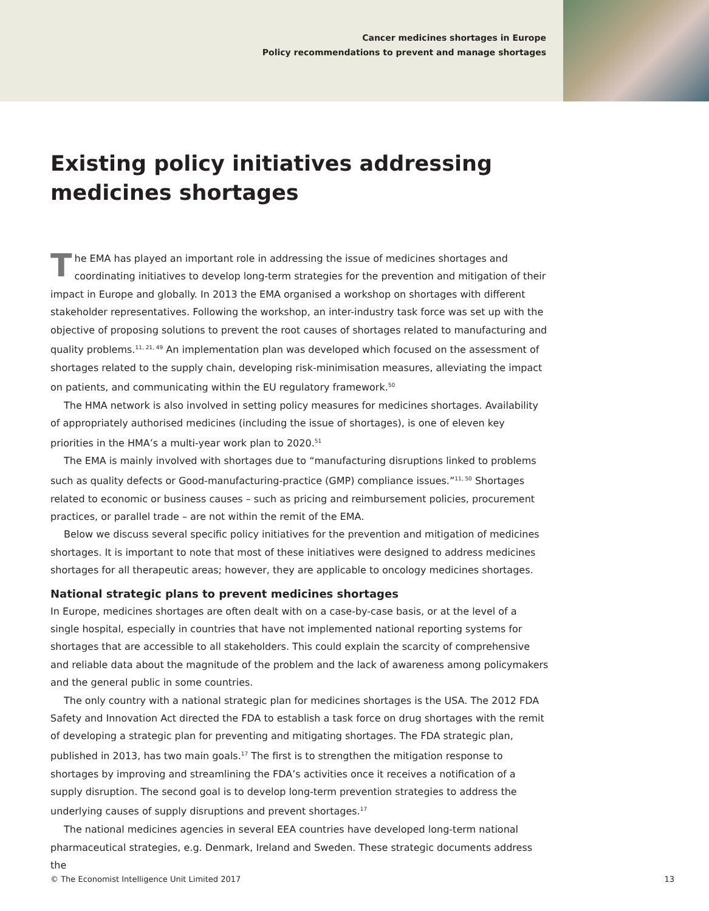Cancer medicines shortages in Europe
Policy recommendations to prevent and manage shortages
Existing policy initiatives addressing medicines shortages
The EMA has played an important role in addressing the issue of medicines shortages and coordinating initiatives to develop long-term strategies for the prevention and mitigation of their impact in Europe and globally. In 2013 the EMA organised a workshop on shortages with different stakeholder representatives. Following the workshop, an inter-industry task force was set up with the objective of proposing solutions to prevent the root causes of shortages related to manufacturing and quality problems.<sup>11, 21, 49</sup> An implementation plan was developed which focused on the assessment of shortages related to the supply chain, developing risk-minimisation measures, alleviating the impact on patients, and communicating within the EU regulatory framework.<sup>50</sup>
The HMA network is also involved in setting policy measures for medicines shortages. Availability of appropriately authorised medicines (including the issue of shortages), is one of eleven key priorities in the HMA’s a multi-year work plan to 2020.<sup>51</sup>
The EMA is mainly involved with shortages due to “manufacturing disruptions linked to problems such as quality defects or Good-manufacturing-practice (GMP) compliance issues.”<sup>11, 50</sup> Shortages related to economic or business causes – such as pricing and reimbursement policies, procurement practices, or parallel trade – are not within the remit of the EMA.
Below we discuss several specific policy initiatives for the prevention and mitigation of medicines shortages. It is important to note that most of these initiatives were designed to address medicines shortages for all therapeutic areas; however, they are applicable to oncology medicines shortages.
National strategic plans to prevent medicines shortages
In Europe, medicines shortages are often dealt with on a case-by-case basis, or at the level of a single hospital, especially in countries that have not implemented national reporting systems for shortages that are accessible to all stakeholders. This could explain the scarcity of comprehensive and reliable data about the magnitude of the problem and the lack of awareness among policymakers and the general public in some countries.
The only country with a national strategic plan for medicines shortages is the USA. The 2012 FDA Safety and Innovation Act directed the FDA to establish a task force on drug shortages with the remit of developing a strategic plan for preventing and mitigating shortages. The FDA strategic plan, published in 2013, has two main goals.<sup>17</sup> The first is to strengthen the mitigation response to shortages by improving and streamlining the FDA’s activities once it receives a notification of a supply disruption. The second goal is to develop long-term prevention strategies to address the underlying causes of supply disruptions and prevent shortages.<sup>17</sup>
The national medicines agencies in several EEA countries have developed long-term national pharmaceutical strategies, e.g. Denmark, Ireland and Sweden. These strategic documents address the
© The Economist Intelligence Unit Limited 2017 13